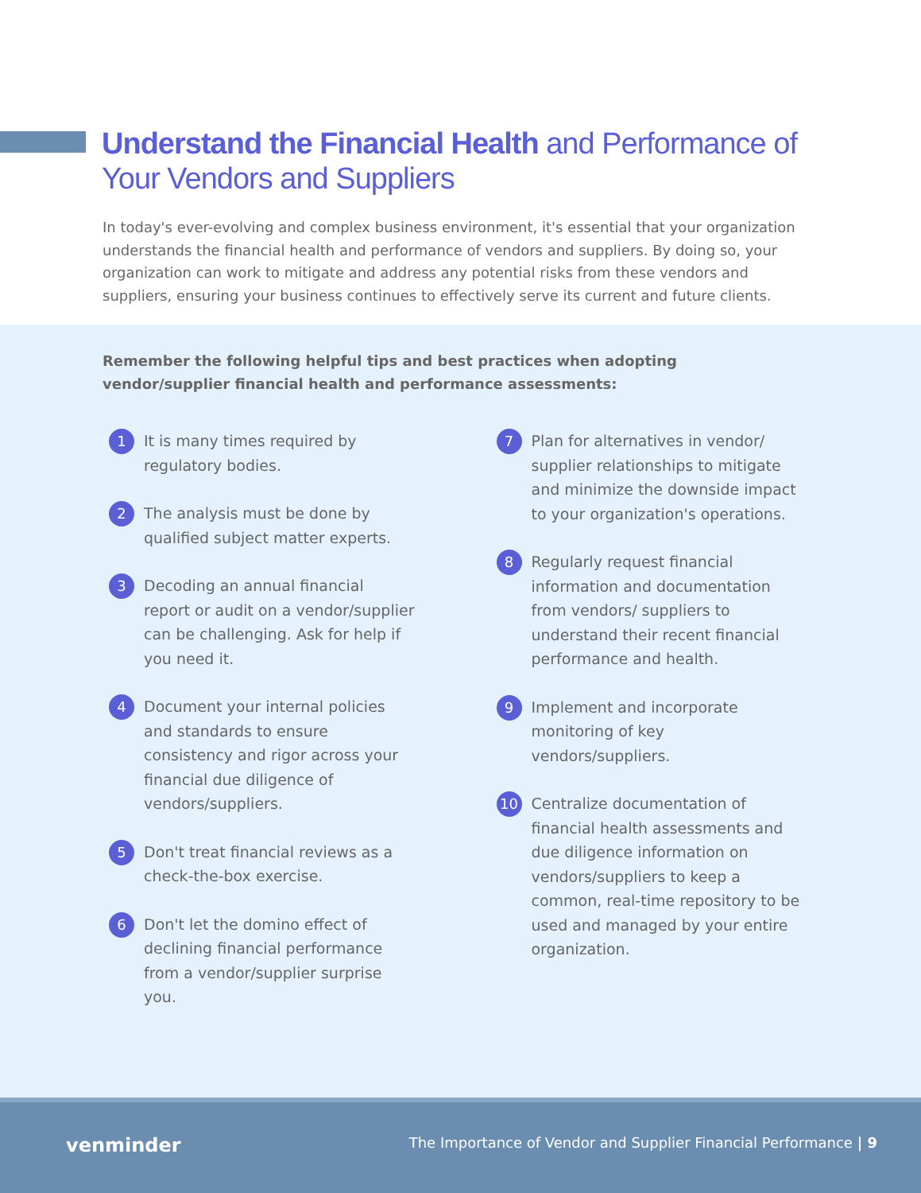Understand the Financial Health and Performance of
Your Vendors and Suppliers
In today's ever-evolving and complex business environment, it's essential that your organization understands the financial health and performance of vendors and suppliers. By doing so, your organization can work to mitigate and address any potential risks from these vendors and suppliers, ensuring your business continues to effectively serve its current and future clients.
Remember the following helpful tips and best practices when adopting vendor/supplier financial health and performance assessments:
1 It is many times required by regulatory bodies.
2 The analysis must be done by qualified subject matter experts.
3 Decoding an annual financial report or audit on a vendor/supplier can be challenging. Ask for help if you need it.
4 Document your internal policies and standards to ensure consistency and rigor across your financial due diligence of vendors/suppliers.
5 Don't treat financial reviews as a check-the-box exercise.
6 Don't let the domino effect of declining financial performance from a vendor/supplier surprise you.
7 Plan for alternatives in vendor/ supplier relationships to mitigate and minimize the downside impact to your organization's operations.
8 Regularly request financial information and documentation from vendors/ suppliers to understand their recent financial performance and health.
9 Implement and incorporate monitoring of key vendors/suppliers.
10 Centralize documentation of financial health assessments and due diligence information on vendors/suppliers to keep a common, real-time repository to be used and managed by your entire organization.
venminder
The Importance of Vendor and Supplier Financial Performance | 9